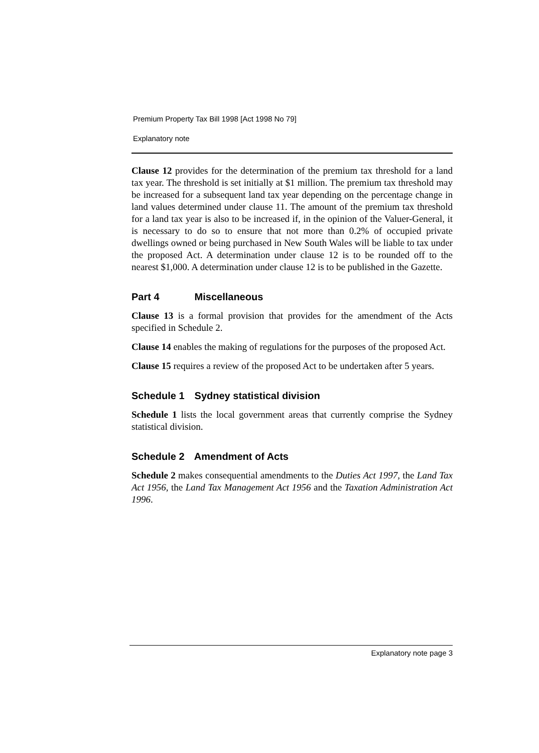Premium Property Tax Bill 1998 [Act 1998 No 79]
Explanatory note
Clause 12 provides for the determination of the premium tax threshold for a land tax year. The threshold is set initially at $1 million. The premium tax threshold may be increased for a subsequent land tax year depending on the percentage change in land values determined under clause 11. The amount of the premium tax threshold for a land tax year is also to be increased if, in the opinion of the Valuer-General, it is necessary to do so to ensure that not more than 0.2% of occupied private dwellings owned or being purchased in New South Wales will be liable to tax under the proposed Act. A determination under clause 12 is to be rounded off to the nearest $1,000. A determination under clause 12 is to be published in the Gazette.
Part 4 Miscellaneous
Clause 13 is a formal provision that provides for the amendment of the Acts specified in Schedule 2.
Clause 14 enables the making of regulations for the purposes of the proposed Act.
Clause 15 requires a review of the proposed Act to be undertaken after 5 years.
Schedule 1 Sydney statistical division
Schedule 1 lists the local government areas that currently comprise the Sydney statistical division.
Schedule 2 Amendment of Acts
Schedule 2 makes consequential amendments to the Duties Act 1997, the Land Tax Act 1956, the Land Tax Management Act 1956 and the Taxation Administration Act 1996.
Explanatory note page 3